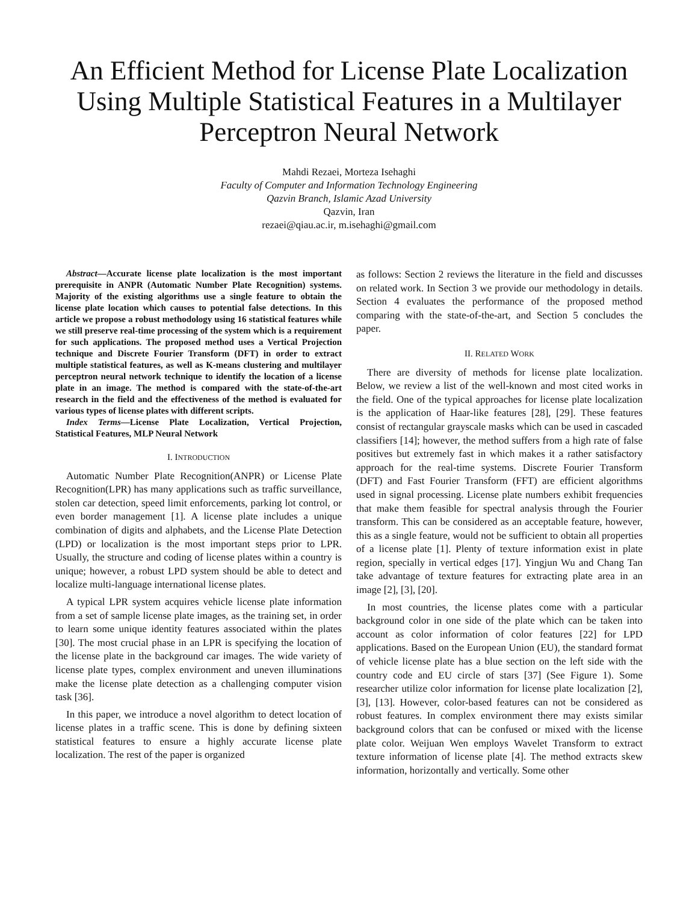An Efficient Method for License Plate Localization Using Multiple Statistical Features in a Multilayer Perceptron Neural Network
Mahdi Rezaei, Morteza Isehaghi
Faculty of Computer and Information Technology Engineering
Qazvin Branch, Islamic Azad University
Qazvin, Iran
rezaei@qiau.ac.ir, m.isehaghi@gmail.com
Abstract—Accurate license plate localization is the most important prerequisite in ANPR (Automatic Number Plate Recognition) systems. Majority of the existing algorithms use a single feature to obtain the license plate location which causes to potential false detections. In this article we propose a robust methodology using 16 statistical features while we still preserve real-time processing of the system which is a requirement for such applications. The proposed method uses a Vertical Projection technique and Discrete Fourier Transform (DFT) in order to extract multiple statistical features, as well as K-means clustering and multilayer perceptron neural network technique to identify the location of a license plate in an image. The method is compared with the state-of-the-art research in the field and the effectiveness of the method is evaluated for various types of license plates with different scripts.
Index Terms—License Plate Localization, Vertical Projection, Statistical Features, MLP Neural Network
I. INTRODUCTION
Automatic Number Plate Recognition(ANPR) or License Plate Recognition(LPR) has many applications such as traffic surveillance, stolen car detection, speed limit enforcements, parking lot control, or even border management [1]. A license plate includes a unique combination of digits and alphabets, and the License Plate Detection (LPD) or localization is the most important steps prior to LPR. Usually, the structure and coding of license plates within a country is unique; however, a robust LPD system should be able to detect and localize multi-language international license plates.
A typical LPR system acquires vehicle license plate information from a set of sample license plate images, as the training set, in order to learn some unique identity features associated within the plates [30]. The most crucial phase in an LPR is specifying the location of the license plate in the background car images. The wide variety of license plate types, complex environment and uneven illuminations make the license plate detection as a challenging computer vision task [36].
In this paper, we introduce a novel algorithm to detect location of license plates in a traffic scene. This is done by defining sixteen statistical features to ensure a highly accurate license plate localization. The rest of the paper is organized
as follows: Section 2 reviews the literature in the field and discusses on related work. In Section 3 we provide our methodology in details. Section 4 evaluates the performance of the proposed method comparing with the state-of-the-art, and Section 5 concludes the paper.
II. RELATED WORK
There are diversity of methods for license plate localization. Below, we review a list of the well-known and most cited works in the field. One of the typical approaches for license plate localization is the application of Haar-like features [28], [29]. These features consist of rectangular grayscale masks which can be used in cascaded classifiers [14]; however, the method suffers from a high rate of false positives but extremely fast in which makes it a rather satisfactory approach for the real-time systems. Discrete Fourier Transform (DFT) and Fast Fourier Transform (FFT) are efficient algorithms used in signal processing. License plate numbers exhibit frequencies that make them feasible for spectral analysis through the Fourier transform. This can be considered as an acceptable feature, however, this as a single feature, would not be sufficient to obtain all properties of a license plate [1]. Plenty of texture information exist in plate region, specially in vertical edges [17]. Yingjun Wu and Chang Tan take advantage of texture features for extracting plate area in an image [2], [3], [20].
In most countries, the license plates come with a particular background color in one side of the plate which can be taken into account as color information of color features [22] for LPD applications. Based on the European Union (EU), the standard format of vehicle license plate has a blue section on the left side with the country code and EU circle of stars [37] (See Figure 1). Some researcher utilize color information for license plate localization [2], [3], [13]. However, color-based features can not be considered as robust features. In complex environment there may exists similar background colors that can be confused or mixed with the license plate color. Weijuan Wen employs Wavelet Transform to extract texture information of license plate [4]. The method extracts skew information, horizontally and vertically. Some other